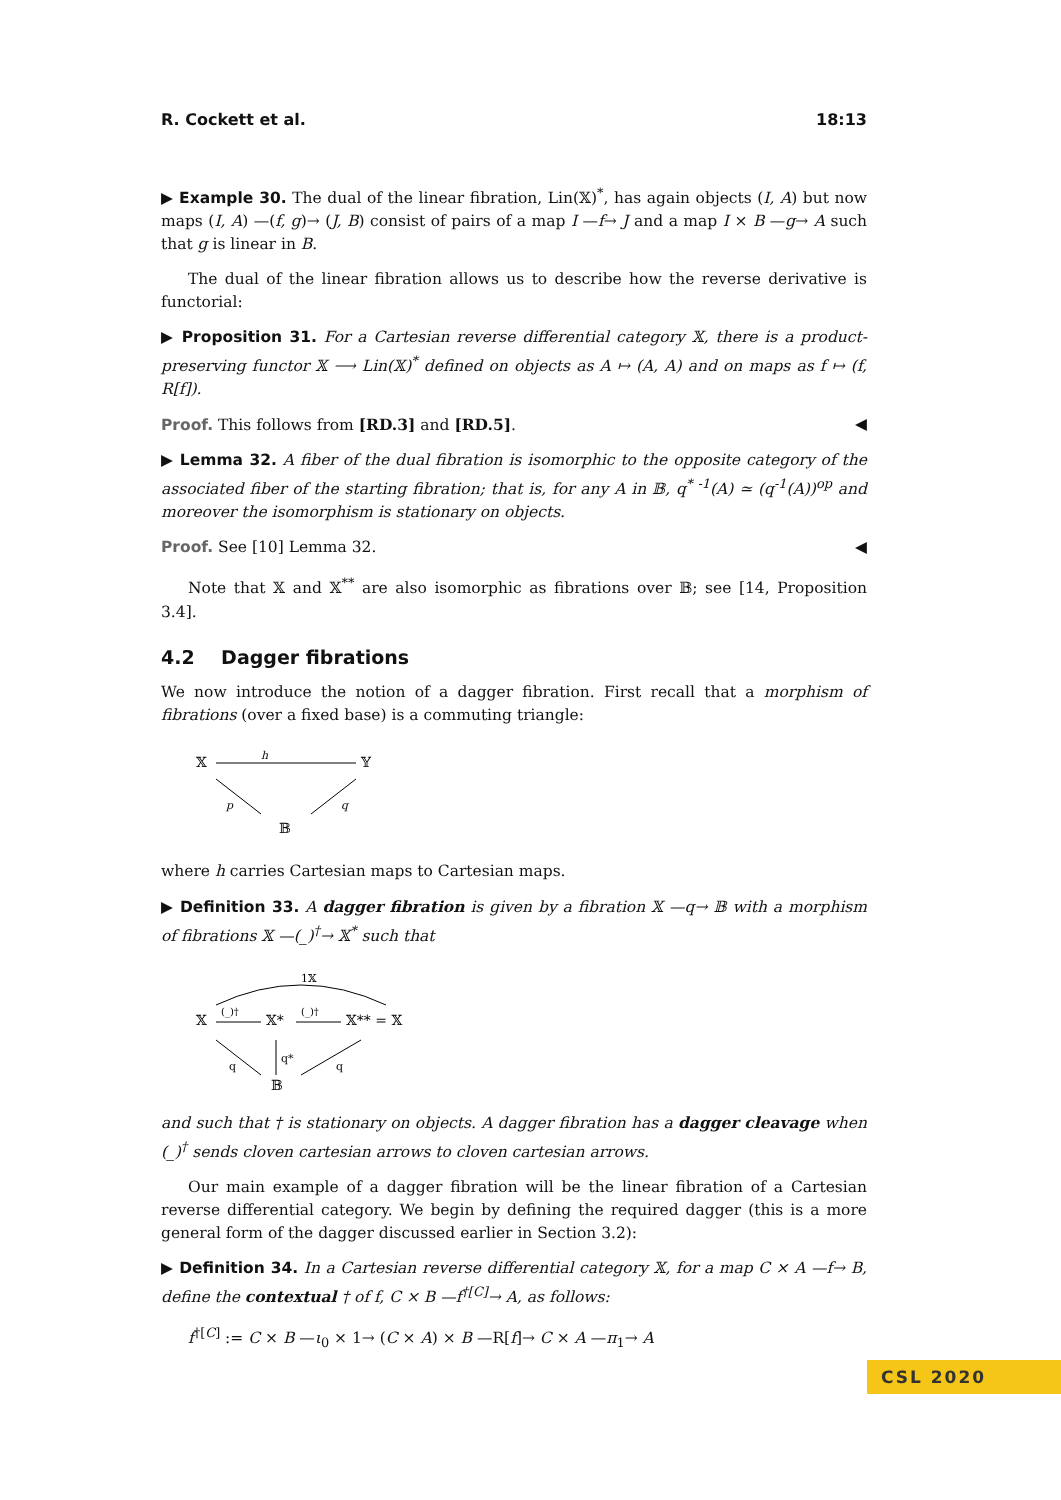R. Cockett et al. 18:13
▶ Example 30. The dual of the linear fibration, Lin(𝕏)<sup>*</sup>, has again objects (I, A) but now maps (I, A) —(f, g)→ (J, B) consist of pairs of a map I —f→ J and a map I × B —g→ A such that g is linear in B.
The dual of the linear fibration allows us to describe how the reverse derivative is functorial:
▶ Proposition 31. For a Cartesian reverse differential category 𝕏, there is a product-preserving functor 𝕏 ⟶ Lin(𝕏)<sup>*</sup> defined on objects as A ↦ (A, A) and on maps as f ↦ (f, R[f]).
Proof. This follows from [RD.3] and [RD.5]. ◀
▶ Lemma 32. A fiber of the dual fibration is isomorphic to the opposite category of the associated fiber of the starting fibration; that is, for any A in 𝔹, q<sup>* -1</sup>(A) ≃ (q<sup>-1</sup>(A))<sup>op</sup> and moreover the isomorphism is stationary on objects.
Proof. See [10] Lemma 32. ◀
Note that 𝕏 and 𝕏<sup>**</sup> are also isomorphic as fibrations over 𝔹; see [14, Proposition 3.4].
4.2 Dagger fibrations
We now introduce the notion of a dagger fibration. First recall that a morphism of fibrations (over a fixed base) is a commuting triangle:
𝕏
h
𝕐
p
q
𝔹
where h carries Cartesian maps to Cartesian maps.
▶ Definition 33. A dagger fibration is given by a fibration 𝕏 —q→ 𝔹 with a morphism of fibrations 𝕏 —(_)<sup>†</sup>→ 𝕏<sup>*</sup> such that
1𝕏
𝕏
(_)†
𝕏*
(_)†
𝕏** = 𝕏
q
q*
q
𝔹
and such that † is stationary on objects. A dagger fibration has a dagger cleavage when (_)<sup>†</sup> sends cloven cartesian arrows to cloven cartesian arrows.
Our main example of a dagger fibration will be the linear fibration of a Cartesian reverse differential category. We begin by defining the required dagger (this is a more general form of the dagger discussed earlier in Section 3.2):
▶ Definition 34. In a Cartesian reverse differential category 𝕏, for a map C × A —f→ B, define the contextual † of f, C × B —f<sup>†[C]</sup>→ A, as follows:
f<sup>†[C]</sup> := C × B —ι<sub>0</sub> × 1→ (C × A) × B —R[f]→ C × A —π<sub>1</sub>→ A
CSL 2020